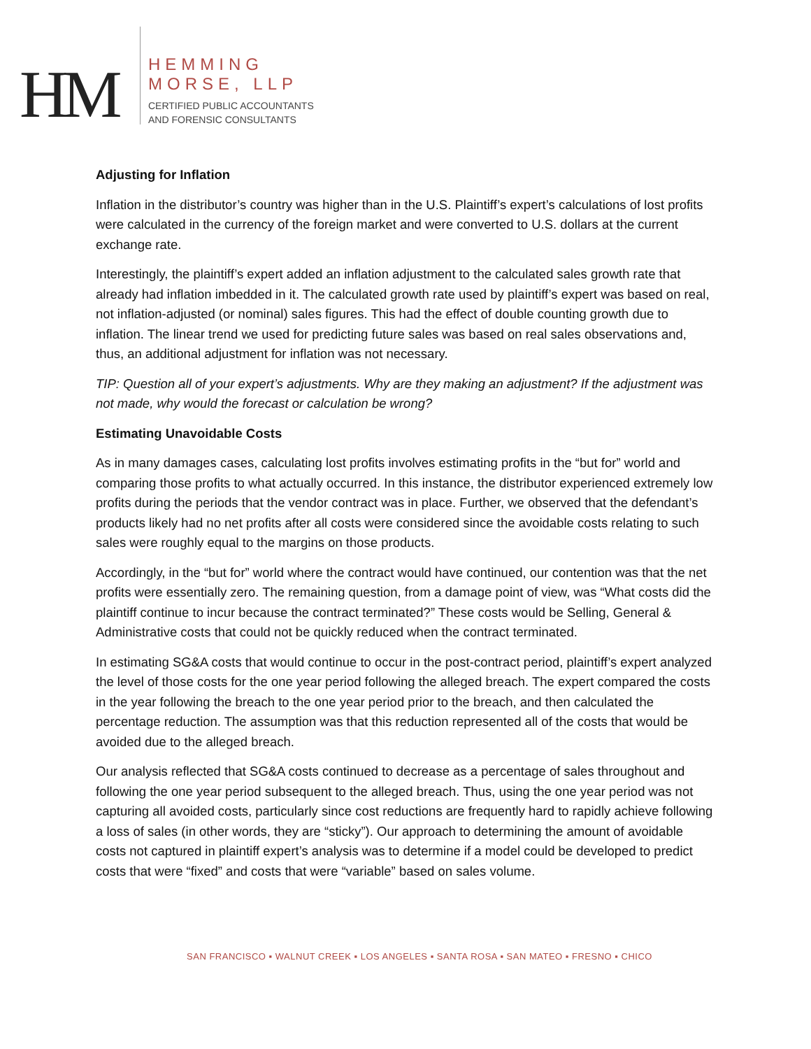HM
HEMMING
MORSE, LLP
CERTIFIED PUBLIC ACCOUNTANTS
AND FORENSIC CONSULTANTS
Adjusting for Inflation
Inflation in the distributor’s country was higher than in the U.S. Plaintiff’s expert’s calculations of lost profits were calculated in the currency of the foreign market and were converted to U.S. dollars at the current exchange rate.
Interestingly, the plaintiff’s expert added an inflation adjustment to the calculated sales growth rate that already had inflation imbedded in it. The calculated growth rate used by plaintiff’s expert was based on real, not inflation-adjusted (or nominal) sales figures. This had the effect of double counting growth due to inflation. The linear trend we used for predicting future sales was based on real sales observations and, thus, an additional adjustment for inflation was not necessary.
TIP: Question all of your expert’s adjustments. Why are they making an adjustment? If the adjustment was not made, why would the forecast or calculation be wrong?
Estimating Unavoidable Costs
As in many damages cases, calculating lost profits involves estimating profits in the “but for” world and comparing those profits to what actually occurred. In this instance, the distributor experienced extremely low profits during the periods that the vendor contract was in place. Further, we observed that the defendant’s products likely had no net profits after all costs were considered since the avoidable costs relating to such sales were roughly equal to the margins on those products.
Accordingly, in the “but for” world where the contract would have continued, our contention was that the net profits were essentially zero. The remaining question, from a damage point of view, was “What costs did the plaintiff continue to incur because the contract terminated?” These costs would be Selling, General & Administrative costs that could not be quickly reduced when the contract terminated.
In estimating SG&A costs that would continue to occur in the post-contract period, plaintiff’s expert analyzed the level of those costs for the one year period following the alleged breach. The expert compared the costs in the year following the breach to the one year period prior to the breach, and then calculated the percentage reduction. The assumption was that this reduction represented all of the costs that would be avoided due to the alleged breach.
Our analysis reflected that SG&A costs continued to decrease as a percentage of sales throughout and following the one year period subsequent to the alleged breach. Thus, using the one year period was not capturing all avoided costs, particularly since cost reductions are frequently hard to rapidly achieve following a loss of sales (in other words, they are “sticky”). Our approach to determining the amount of avoidable costs not captured in plaintiff expert’s analysis was to determine if a model could be developed to predict costs that were “fixed” and costs that were “variable” based on sales volume.
SAN FRANCISCO ▪ WALNUT CREEK ▪ LOS ANGELES ▪ SANTA ROSA ▪ SAN MATEO ▪ FRESNO ▪ CHICO